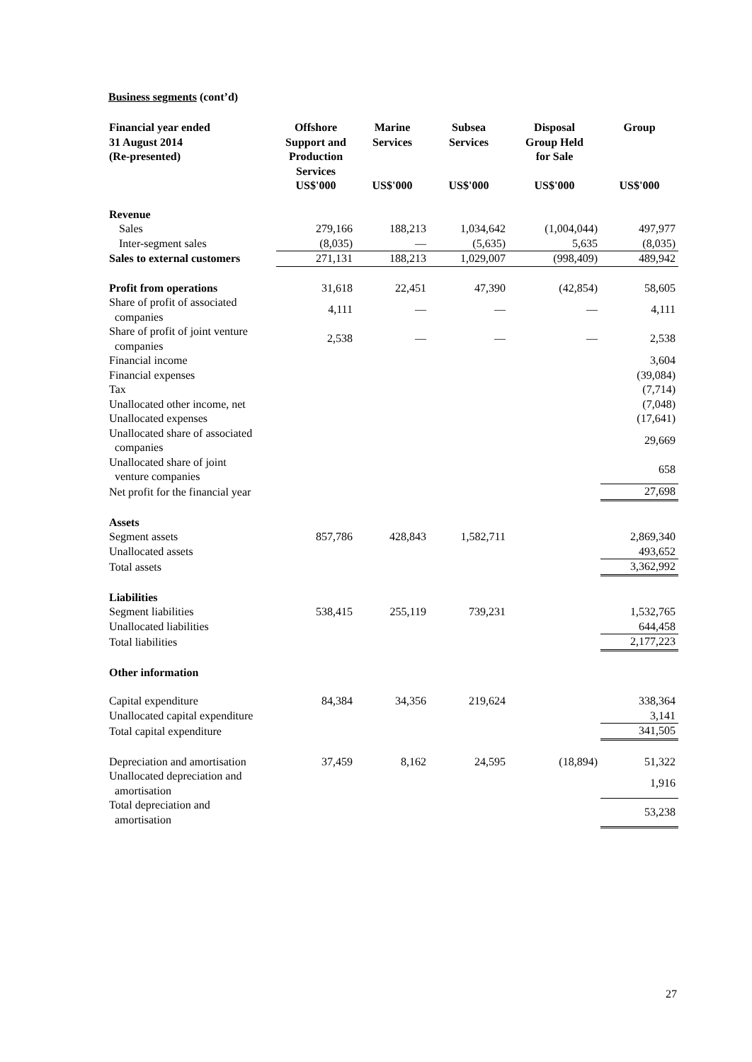Business segments (cont’d)
| Financial year ended 31 August 2014 (Re-presented) | Offshore Support and Production Services | Marine Services | Subsea Services | Disposal Group Held for Sale | Group |
| --- | --- | --- | --- | --- | --- |
| | US$'000 | US$'000 | US$'000 | US$'000 | US$'000 |
| Revenue | | | | | |
| Sales | 279,166 | 188,213 | 1,034,642 | (1,004,044) | 497,977 |
| Inter-segment sales | (8,035) | — | (5,635) | 5,635 | (8,035) |
| Sales to external customers | 271,131 | 188,213 | 1,029,007 | (998,409) | 489,942 |
| Profit from operations | 31,618 | 22,451 | 47,390 | (42,854) | 58,605 |
| Share of profit of associated companies | 4,111 | — | — | — | 4,111 |
| Share of profit of joint venture companies | 2,538 | — | — | — | 2,538 |
| Financial income | | | | | 3,604 |
| Financial expenses | | | | | (39,084) |
| Tax | | | | | (7,714) |
| Unallocated other income, net | | | | | (7,048) |
| Unallocated expenses | | | | | (17,641) |
| Unallocated share of associated companies | | | | | 29,669 |
| Unallocated share of joint venture companies | | | | | 658 |
| Net profit for the financial year | | | | | 27,698 |
| Assets | | | | | |
| Segment assets | 857,786 | 428,843 | 1,582,711 | | 2,869,340 |
| Unallocated assets | | | | | 493,652 |
| Total assets | | | | | 3,362,992 |
| Liabilities | | | | | |
| Segment liabilities | 538,415 | 255,119 | 739,231 | | 1,532,765 |
| Unallocated liabilities | | | | | 644,458 |
| Total liabilities | | | | | 2,177,223 |
| Other information | | | | | |
| Capital expenditure | 84,384 | 34,356 | 219,624 | | 338,364 |
| Unallocated capital expenditure | | | | | 3,141 |
| Total capital expenditure | | | | | 341,505 |
| Depreciation and amortisation | 37,459 | 8,162 | 24,595 | (18,894) | 51,322 |
| Unallocated depreciation and amortisation | | | | | 1,916 |
| Total depreciation and amortisation | | | | | 53,238 |
27